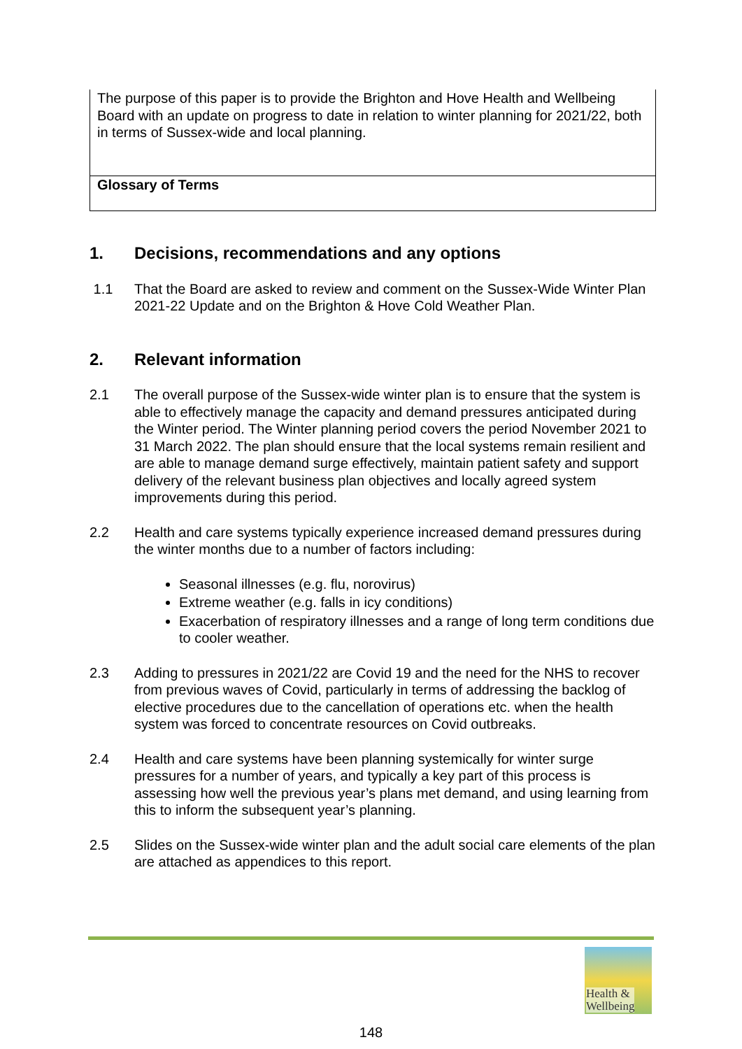The purpose of this paper is to provide the Brighton and Hove Health and Wellbeing Board with an update on progress to date in relation to winter planning for 2021/22, both in terms of Sussex-wide and local planning.
Glossary of Terms
1. Decisions, recommendations and any options
1.1 That the Board are asked to review and comment on the Sussex-Wide Winter Plan 2021-22 Update and on the Brighton & Hove Cold Weather Plan.
2. Relevant information
2.1 The overall purpose of the Sussex-wide winter plan is to ensure that the system is able to effectively manage the capacity and demand pressures anticipated during the Winter period. The Winter planning period covers the period November 2021 to 31 March 2022. The plan should ensure that the local systems remain resilient and are able to manage demand surge effectively, maintain patient safety and support delivery of the relevant business plan objectives and locally agreed system improvements during this period.
2.2 Health and care systems typically experience increased demand pressures during the winter months due to a number of factors including:
Seasonal illnesses (e.g. flu, norovirus)
Extreme weather (e.g. falls in icy conditions)
Exacerbation of respiratory illnesses and a range of long term conditions due to cooler weather.
2.3 Adding to pressures in 2021/22 are Covid 19 and the need for the NHS to recover from previous waves of Covid, particularly in terms of addressing the backlog of elective procedures due to the cancellation of operations etc. when the health system was forced to concentrate resources on Covid outbreaks.
2.4 Health and care systems have been planning systemically for winter surge pressures for a number of years, and typically a key part of this process is assessing how well the previous year’s plans met demand, and using learning from this to inform the subsequent year’s planning.
2.5 Slides on the Sussex-wide winter plan and the adult social care elements of the plan are attached as appendices to this report.
Health &
Wellbeing
148